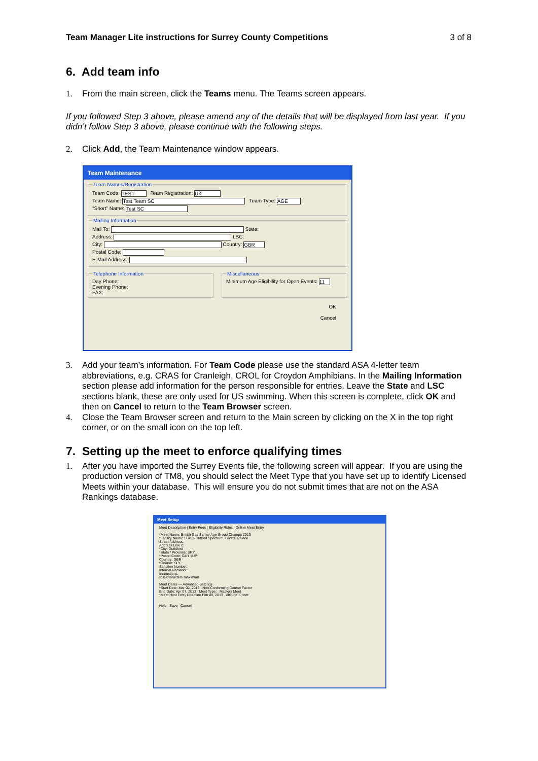Team Manager Lite instructions for Surrey County Competitions 3 of 8
6. Add team info
1. From the main screen, click the Teams menu. The Teams screen appears.
If you followed Step 3 above, please amend any of the details that will be displayed from last year. If you didn’t follow Step 3 above, please continue with the following steps.
2. Click Add, the Team Maintenance window appears.
Team Maintenance
Team Names/Registration
Team Code: TEST Team Registration: UK
Team Name: Test Team SC Team Type: AGE
"Short" Name: Test SC
Mailing Information
Mail To: State:
Address: LSC:
City: Country: GBR
Postal Code:
E-Mail Address:
Telephone InformationDay Phone:
Evening Phone:
FAX: MiscellaneousMinimum Age Eligibility for Open Events: 11
OK
Cancel
3. Add your team’s information. For Team Code please use the standard ASA 4-letter team abbreviations, e.g. CRAS for Cranleigh, CROL for Croydon Amphibians. In the Mailing Information section please add information for the person responsible for entries. Leave the State and LSC sections blank, these are only used for US swimming. When this screen is complete, click OK and then on Cancel to return to the Team Browser screen.
4. Close the Team Browser screen and return to the Main screen by clicking on the X in the top right corner, or on the small icon on the top left.
7. Setting up the meet to enforce qualifying times
1. After you have imported the Surrey Events file, the following screen will appear. If you are using the production version of TM8, you should select the Meet Type that you have set up to identify Licensed Meets within your database. This will ensure you do not submit times that are not on the ASA Rankings database.
Meet Setup
Meet Description | Entry Fees | Eligibility Rules | Online Meet Entry
*Meet Name: British Gas Surrey Age Group Champs 2013
*Facility Name: SSP, Guildford Spectrum, Crystal Palace
Street Address:
Address Line 2:
*City: Guildford
*State / Province: SRY
*Postal Code: GU1 1UP
Country: GBR
*Course: SLY
Sanction Number:
Internal Remarks:
Instructions:
250 characters maximum
Meet Dates — Advanced Settings
*Start Date: Mar 02, 2013 Non-Conforming Course Factor
End Date: Apr 07, 2013 Meet Type: Masters Meet
*Meet Host Entry Deadline Feb 08, 2013 Altitude: 0 feet
Help Save Cancel